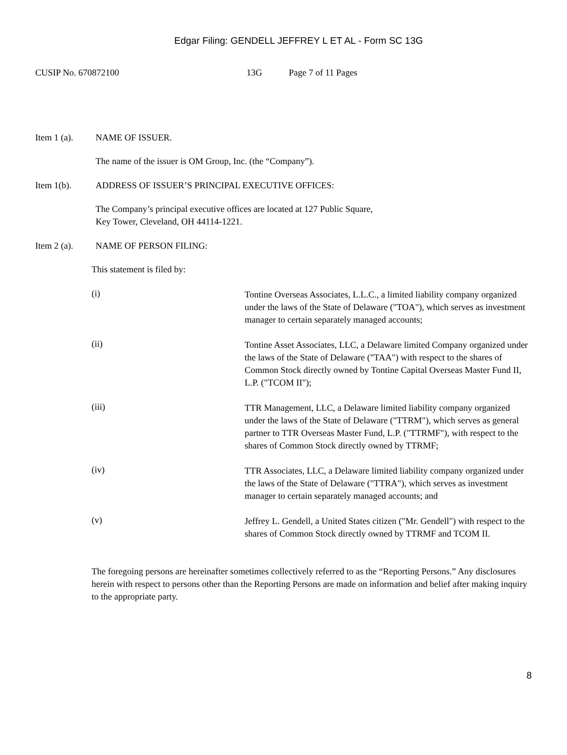Edgar Filing: GENDELL JEFFREY L ET AL - Form SC 13G
CUSIP No. 670872100 13G Page 7 of 11 Pages
Item 1 (a). NAME OF ISSUER.
The name of the issuer is OM Group, Inc. (the “Company”).
Item 1(b). ADDRESS OF ISSUER’S PRINCIPAL EXECUTIVE OFFICES:
The Company’s principal executive offices are located at 127 Public Square,
Key Tower, Cleveland, OH 44114-1221.
Item 2 (a). NAME OF PERSON FILING:
This statement is filed by:
(i) Tontine Overseas Associates, L.L.C., a limited liability company organized under the laws of the State of Delaware ("TOA"), which serves as investment manager to certain separately managed accounts;
(ii) Tontine Asset Associates, LLC, a Delaware limited Company organized under the laws of the State of Delaware ("TAA") with respect to the shares of Common Stock directly owned by Tontine Capital Overseas Master Fund II, L.P. ("TCOM II");
(iii) TTR Management, LLC, a Delaware limited liability company organized under the laws of the State of Delaware ("TTRM"), which serves as general partner to TTR Overseas Master Fund, L.P. ("TTRMF"), with respect to the shares of Common Stock directly owned by TTRMF;
(iv) TTR Associates, LLC, a Delaware limited liability company organized under the laws of the State of Delaware ("TTRA"), which serves as investment manager to certain separately managed accounts; and
(v) Jeffrey L. Gendell, a United States citizen ("Mr. Gendell") with respect to the shares of Common Stock directly owned by TTRMF and TCOM II.
The foregoing persons are hereinafter sometimes collectively referred to as the “Reporting Persons.” Any disclosures herein with respect to persons other than the Reporting Persons are made on information and belief after making inquiry to the appropriate party.
8